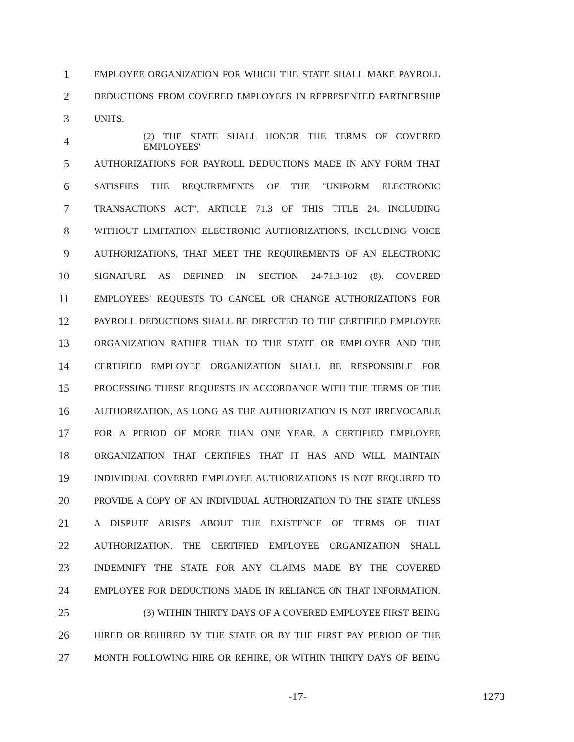1 EMPLOYEE ORGANIZATION FOR WHICH THE STATE SHALL MAKE PAYROLL
2 DEDUCTIONS FROM COVERED EMPLOYEES IN REPRESENTED PARTNERSHIP
3 UNITS.
4 (2) THE STATE SHALL HONOR THE TERMS OF COVERED EMPLOYEES'
5 AUTHORIZATIONS FOR PAYROLL DEDUCTIONS MADE IN ANY FORM THAT
6 SATISFIES THE REQUIREMENTS OF THE "UNIFORM ELECTRONIC
7 TRANSACTIONS ACT", ARTICLE 71.3 OF THIS TITLE 24, INCLUDING
8 WITHOUT LIMITATION ELECTRONIC AUTHORIZATIONS, INCLUDING VOICE
9 AUTHORIZATIONS, THAT MEET THE REQUIREMENTS OF AN ELECTRONIC
10 SIGNATURE AS DEFINED IN SECTION 24-71.3-102 (8). COVERED
11 EMPLOYEES' REQUESTS TO CANCEL OR CHANGE AUTHORIZATIONS FOR
12 PAYROLL DEDUCTIONS SHALL BE DIRECTED TO THE CERTIFIED EMPLOYEE
13 ORGANIZATION RATHER THAN TO THE STATE OR EMPLOYER AND THE
14 CERTIFIED EMPLOYEE ORGANIZATION SHALL BE RESPONSIBLE FOR
15 PROCESSING THESE REQUESTS IN ACCORDANCE WITH THE TERMS OF THE
16 AUTHORIZATION, AS LONG AS THE AUTHORIZATION IS NOT IRREVOCABLE
17 FOR A PERIOD OF MORE THAN ONE YEAR. A CERTIFIED EMPLOYEE
18 ORGANIZATION THAT CERTIFIES THAT IT HAS AND WILL MAINTAIN
19 INDIVIDUAL COVERED EMPLOYEE AUTHORIZATIONS IS NOT REQUIRED TO
20 PROVIDE A COPY OF AN INDIVIDUAL AUTHORIZATION TO THE STATE UNLESS
21 A DISPUTE ARISES ABOUT THE EXISTENCE OF TERMS OF THAT
22 AUTHORIZATION. THE CERTIFIED EMPLOYEE ORGANIZATION SHALL
23 INDEMNIFY THE STATE FOR ANY CLAIMS MADE BY THE COVERED
24 EMPLOYEE FOR DEDUCTIONS MADE IN RELIANCE ON THAT INFORMATION.
25 (3) WITHIN THIRTY DAYS OF A COVERED EMPLOYEE FIRST BEING
26 HIRED OR REHIRED BY THE STATE OR BY THE FIRST PAY PERIOD OF THE
27 MONTH FOLLOWING HIRE OR REHIRE, OR WITHIN THIRTY DAYS OF BEING
-17- 1273